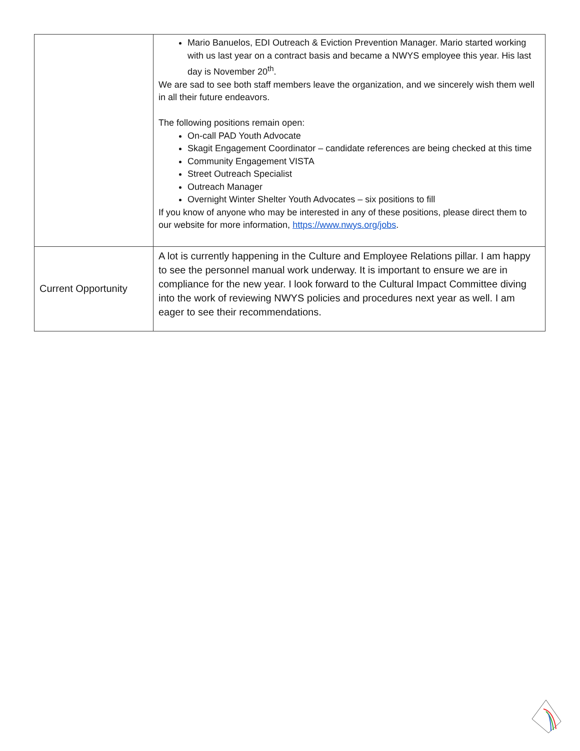| | Mario Banuelos, EDI Outreach & Eviction Prevention Manager. Mario started working with us last year on a contract basis and became a NWYS employee this year. His last day is November 20<sup>th</sup>. We are sad to see both staff members leave the organization, and we sincerely wish them well in all their future endeavors. The following positions remain open: On-call PAD Youth Advocate Skagit Engagement Coordinator – candidate references are being checked at this time Community Engagement VISTA Street Outreach Specialist Outreach Manager Overnight Winter Shelter Youth Advocates – six positions to fill If you know of anyone who may be interested in any of these positions, please direct them to our website for more information, https://www.nwys.org/jobs . |
| Current Opportunity | A lot is currently happening in the Culture and Employee Relations pillar. I am happy to see the personnel manual work underway. It is important to ensure we are in compliance for the new year. I look forward to the Cultural Impact Committee diving into the work of reviewing NWYS policies and procedures next year as well. I am eager to see their recommendations. |